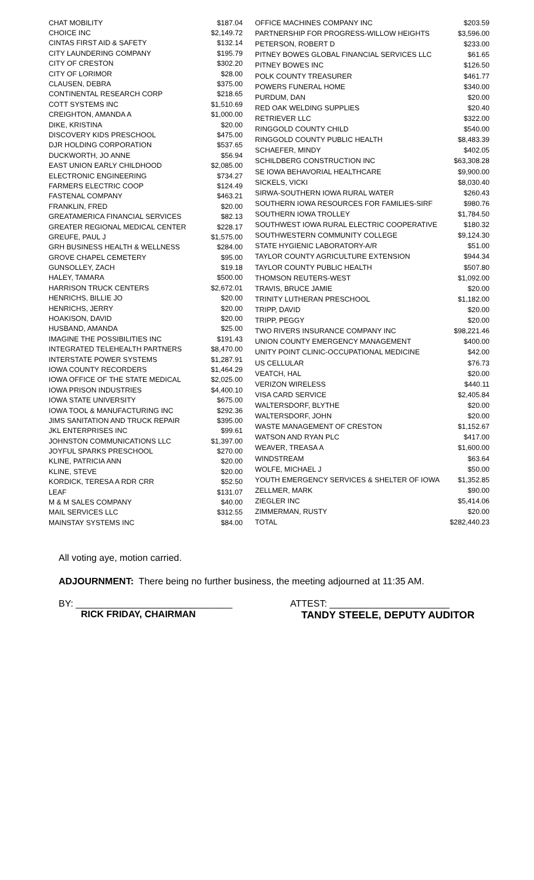| CHAT MOBILITY | $187.04 |
| CHOICE INC | $2,149.72 |
| CINTAS FIRST AID & SAFETY | $132.14 |
| CITY LAUNDERING COMPANY | $195.79 |
| CITY OF CRESTON | $302.20 |
| CITY OF LORIMOR | $28.00 |
| CLAUSEN, DEBRA | $375.00 |
| CONTINENTAL RESEARCH CORP | $218.65 |
| COTT SYSTEMS INC | $1,510.69 |
| CREIGHTON, AMANDA A | $1,000.00 |
| DIKE, KRISTINA | $20.00 |
| DISCOVERY KIDS PRESCHOOL | $475.00 |
| DJR HOLDING CORPORATION | $537.65 |
| DUCKWORTH, JO ANNE | $56.94 |
| EAST UNION EARLY CHILDHOOD | $2,085.00 |
| ELECTRONIC ENGINEERING | $734.27 |
| FARMERS ELECTRIC COOP | $124.49 |
| FASTENAL COMPANY | $463.21 |
| FRANKLIN, FRED | $20.00 |
| GREATAMERICA FINANCIAL SERVICES | $82.13 |
| GREATER REGIONAL MEDICAL CENTER | $228.17 |
| GREUFE, PAUL J | $1,575.00 |
| GRH BUSINESS HEALTH & WELLNESS | $284.00 |
| GROVE CHAPEL CEMETERY | $95.00 |
| GUNSOLLEY, ZACH | $19.18 |
| HALEY, TAMARA | $500.00 |
| HARRISON TRUCK CENTERS | $2,672.01 |
| HENRICHS, BILLIE JO | $20.00 |
| HENRICHS, JERRY | $20.00 |
| HOAKISON, DAVID | $20.00 |
| HUSBAND, AMANDA | $25.00 |
| IMAGINE THE POSSIBILITIES INC | $191.43 |
| INTEGRATED TELEHEALTH PARTNERS | $8,470.00 |
| INTERSTATE POWER SYSTEMS | $1,287.91 |
| IOWA COUNTY RECORDERS | $1,464.29 |
| IOWA OFFICE OF THE STATE MEDICAL | $2,025.00 |
| IOWA PRISON INDUSTRIES | $4,400.10 |
| IOWA STATE UNIVERSITY | $675.00 |
| IOWA TOOL & MANUFACTURING INC | $292.36 |
| JIMS SANITATION AND TRUCK REPAIR | $395.00 |
| JKL ENTERPRISES INC | $99.61 |
| JOHNSTON COMMUNICATIONS LLC | $1,397.00 |
| JOYFUL SPARKS PRESCHOOL | $270.00 |
| KLINE, PATRICIA ANN | $20.00 |
| KLINE, STEVE | $20.00 |
| KORDICK, TERESA A RDR CRR | $52.50 |
| LEAF | $131.07 |
| M & M SALES COMPANY | $40.00 |
| MAIL SERVICES LLC | $312.55 |
| MAINSTAY SYSTEMS INC | $84.00 |
| OFFICE MACHINES COMPANY INC | $203.59 |
| PARTNERSHIP FOR PROGRESS-WILLOW HEIGHTS | $3,596.00 |
| PETERSON, ROBERT D | $233.00 |
| PITNEY BOWES GLOBAL FINANCIAL SERVICES LLC | $61.65 |
| PITNEY BOWES INC | $126.50 |
| POLK COUNTY TREASURER | $461.77 |
| POWERS FUNERAL HOME | $340.00 |
| PURDUM, DAN | $20.00 |
| RED OAK WELDING SUPPLIES | $20.40 |
| RETRIEVER LLC | $322.00 |
| RINGGOLD COUNTY CHILD | $540.00 |
| RINGGOLD COUNTY PUBLIC HEALTH | $8,483.39 |
| SCHAEFER, MINDY | $402.05 |
| SCHILDBERG CONSTRUCTION INC | $63,308.28 |
| SE IOWA BEHAVORIAL HEALTHCARE | $9,900.00 |
| SICKELS, VICKI | $8,030.40 |
| SIRWA-SOUTHERN IOWA RURAL WATER | $260.43 |
| SOUTHERN IOWA RESOURCES FOR FAMILIES-SIRF | $980.76 |
| SOUTHERN IOWA TROLLEY | $1,784.50 |
| SOUTHWEST IOWA RURAL ELECTRIC COOPERATIVE | $180.32 |
| SOUTHWESTERN COMMUNITY COLLEGE | $9,124.30 |
| STATE HYGIENIC LABORATORY-A/R | $51.00 |
| TAYLOR COUNTY AGRICULTURE EXTENSION | $944.34 |
| TAYLOR COUNTY PUBLIC HEALTH | $507.80 |
| THOMSON REUTERS-WEST | $1,092.00 |
| TRAVIS, BRUCE JAMIE | $20.00 |
| TRINITY LUTHERAN PRESCHOOL | $1,182.00 |
| TRIPP, DAVID | $20.00 |
| TRIPP, PEGGY | $20.00 |
| TWO RIVERS INSURANCE COMPANY INC | $98,221.46 |
| UNION COUNTY EMERGENCY MANAGEMENT | $400.00 |
| UNITY POINT CLINIC-OCCUPATIONAL MEDICINE | $42.00 |
| US CELLULAR | $76.73 |
| VEATCH, HAL | $20.00 |
| VERIZON WIRELESS | $440.11 |
| VISA CARD SERVICE | $2,405.84 |
| WALTERSDORF, BLYTHE | $20.00 |
| WALTERSDORF, JOHN | $20.00 |
| WASTE MANAGEMENT OF CRESTON | $1,152.67 |
| WATSON AND RYAN PLC | $417.00 |
| WEAVER, TREASA A | $1,600.00 |
| WINDSTREAM | $63.64 |
| WOLFE, MICHAEL J | $50.00 |
| YOUTH EMERGENCY SERVICES & SHELTER OF IOWA | $1,352.85 |
| ZELLMER, MARK | $90.00 |
| ZIEGLER INC | $5,414.06 |
| ZIMMERMAN, RUSTY | $20.00 |
| TOTAL | $282,440.23 |
All voting aye, motion carried.
ADJOURNMENT: There being no further business, the meeting adjourned at 11:35 AM.
BY: ______________________________
RICK FRIDAY, CHAIRMAN
ATTEST: _______________________
TANDY STEELE, DEPUTY AUDITOR